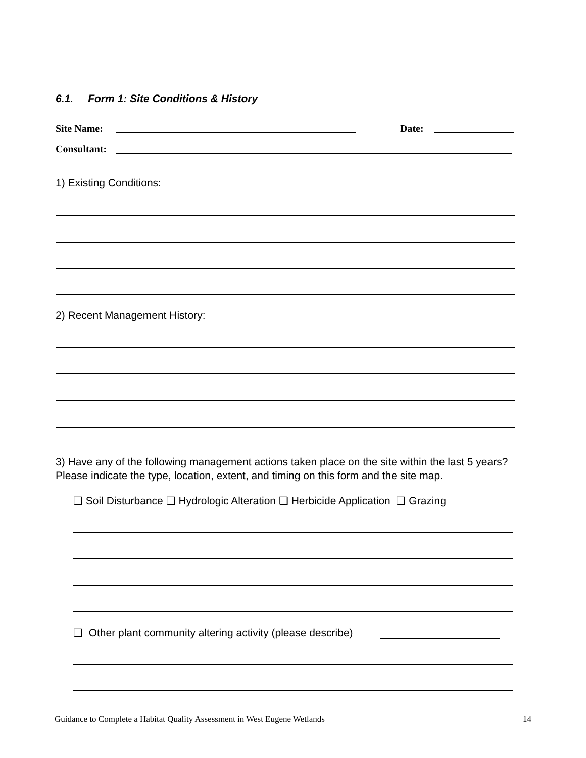6.1. Form 1: Site Conditions & History
Site Name: Date:
Consultant:
1) Existing Conditions:
2) Recent Management History:
3) Have any of the following management actions taken place on the site within the last 5 years? Please indicate the type, location, extent, and timing on this form and the site map.
❑ Soil Disturbance ❑ Hydrologic Alteration ❑ Herbicide Application ❑ Grazing
❑ Other plant community altering activity (please describe)
Guidance to Complete a Habitat Quality Assessment in West Eugene Wetlands 14